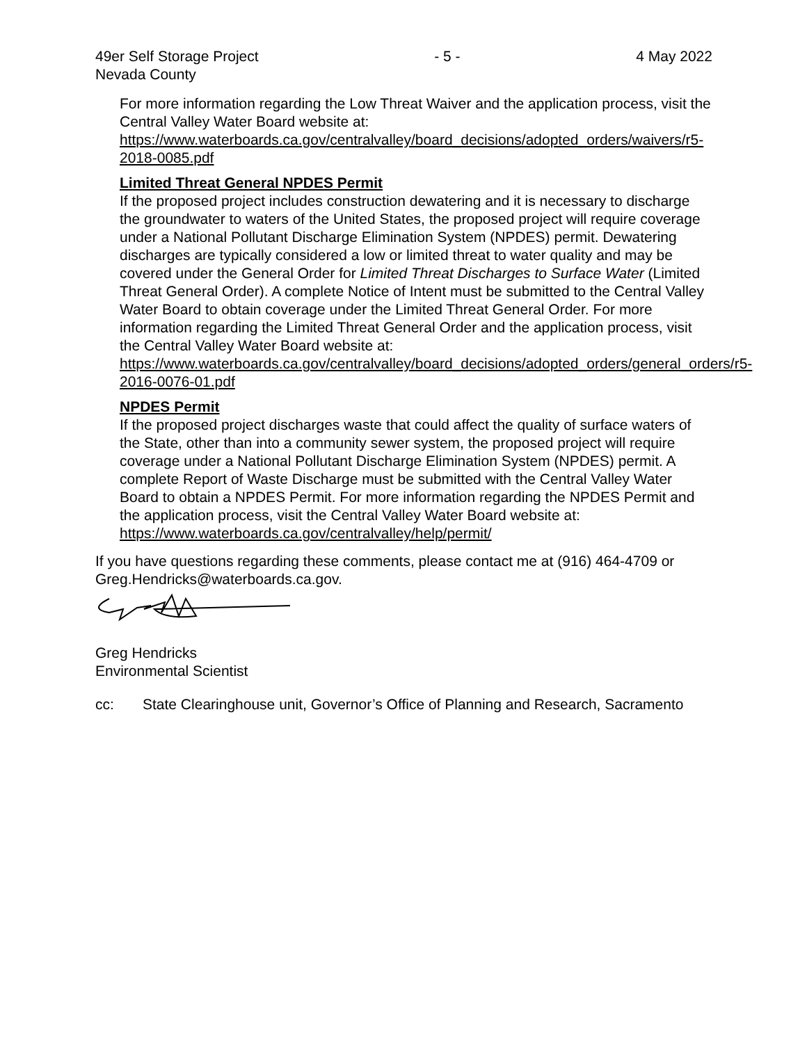49er Self Storage Project - 5 - 4 May 2022
Nevada County
For more information regarding the Low Threat Waiver and the application process, visit the Central Valley Water Board website at:
https://www.waterboards.ca.gov/centralvalley/board_decisions/adopted_orders/waivers/r5-2018-0085.pdf
Limited Threat General NPDES Permit
If the proposed project includes construction dewatering and it is necessary to discharge the groundwater to waters of the United States, the proposed project will require coverage under a National Pollutant Discharge Elimination System (NPDES) permit. Dewatering discharges are typically considered a low or limited threat to water quality and may be covered under the General Order for Limited Threat Discharges to Surface Water (Limited Threat General Order). A complete Notice of Intent must be submitted to the Central Valley Water Board to obtain coverage under the Limited Threat General Order. For more information regarding the Limited Threat General Order and the application process, visit the Central Valley Water Board website at:
https://www.waterboards.ca.gov/centralvalley/board_decisions/adopted_orders/general_orders/r5-2016-0076-01.pdf
NPDES Permit
If the proposed project discharges waste that could affect the quality of surface waters of the State, other than into a community sewer system, the proposed project will require coverage under a National Pollutant Discharge Elimination System (NPDES) permit. A complete Report of Waste Discharge must be submitted with the Central Valley Water Board to obtain a NPDES Permit. For more information regarding the NPDES Permit and the application process, visit the Central Valley Water Board website at: https://www.waterboards.ca.gov/centralvalley/help/permit/
If you have questions regarding these comments, please contact me at (916) 464-4709 or Greg.Hendricks@waterboards.ca.gov.
Greg Hendricks
Environmental Scientist
cc: State Clearinghouse unit, Governor’s Office of Planning and Research, Sacramento